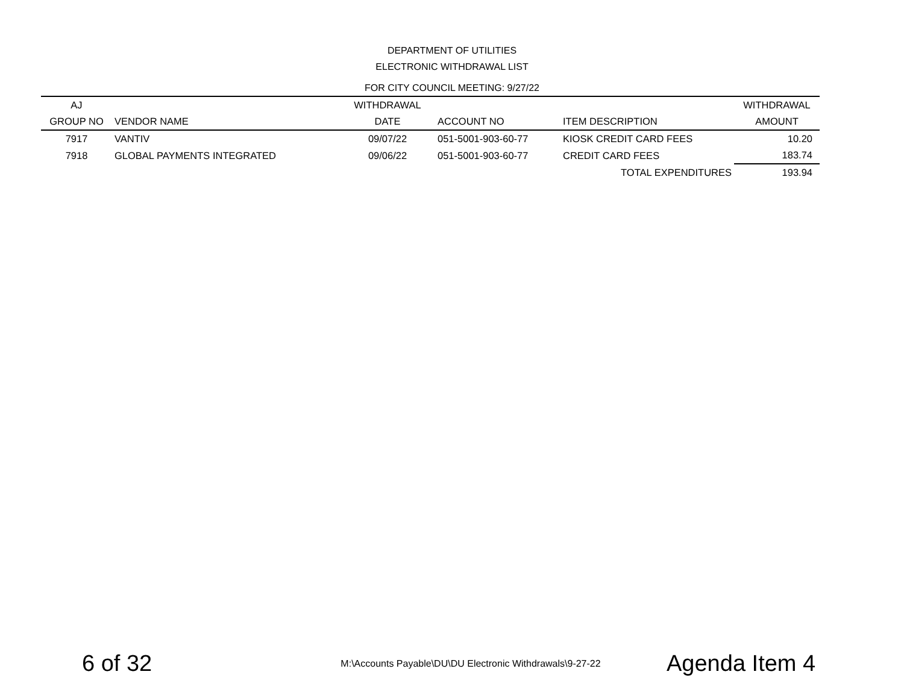DEPARTMENT OF UTILITIES
ELECTRONIC WITHDRAWAL LIST
FOR CITY COUNCIL MEETING: 9/27/22
| AJ | | WITHDRAWAL | | | WITHDRAWAL |
| --- | --- | --- | --- | --- | --- |
| GROUP NO | VENDOR NAME | DATE | ACCOUNT NO | ITEM DESCRIPTION | AMOUNT |
| 7917 | VANTIV | 09/07/22 | 051-5001-903-60-77 | KIOSK CREDIT CARD FEES | 10.20 |
| 7918 | GLOBAL PAYMENTS INTEGRATED | 09/06/22 | 051-5001-903-60-77 | CREDIT CARD FEES | 183.74 |
| | | | | TOTAL EXPENDITURES | 193.94 |
6 of 32 M:\Accounts Payable\DU\DU Electronic Withdrawals\9-27-22 Agenda Item 4